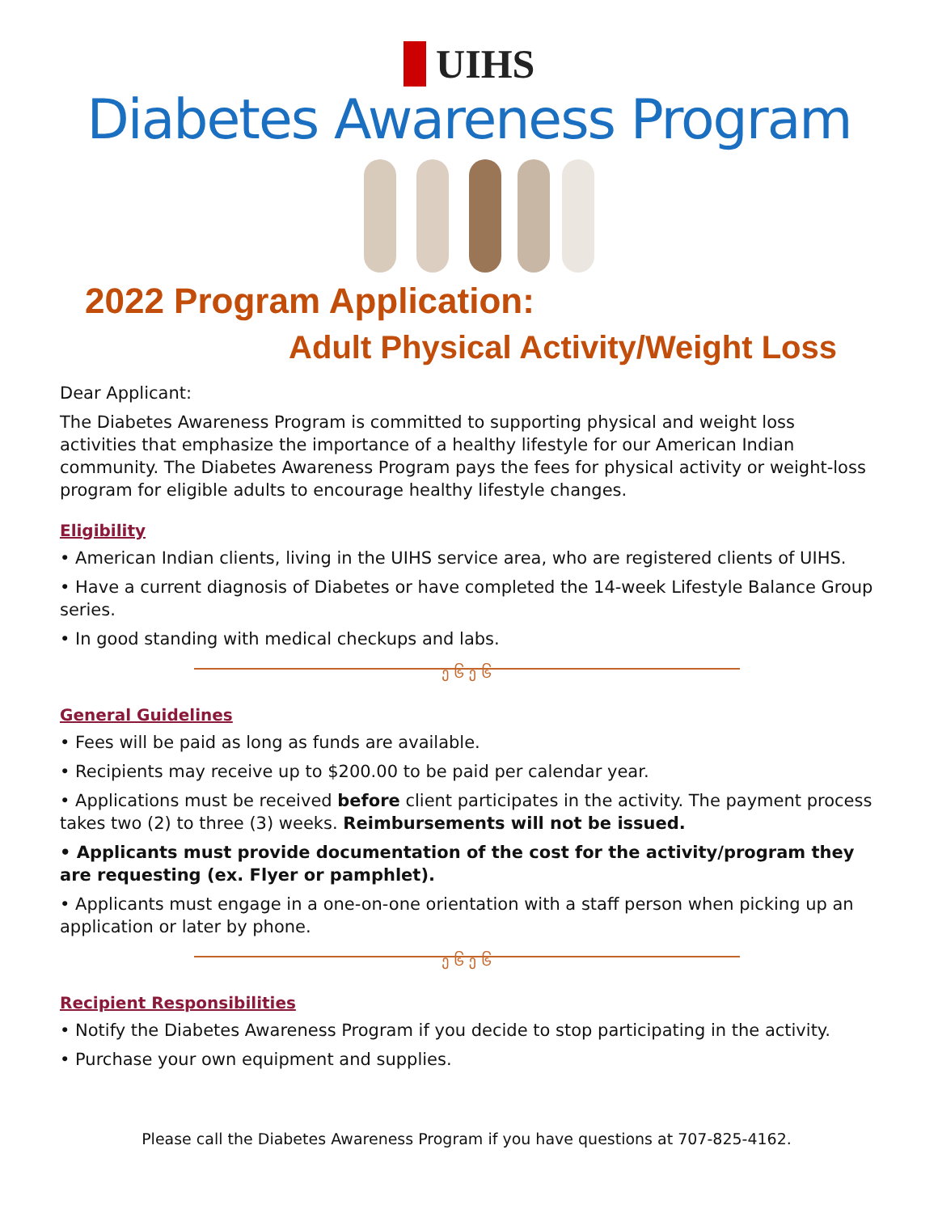▮ UIHS
Diabetes Awareness Program
2022 Program Application:
Adult Physical Activity/Weight Loss
Dear Applicant:
The Diabetes Awareness Program is committed to supporting physical and weight loss activities that emphasize the importance of a healthy lifestyle for our American Indian community. The Diabetes Awareness Program pays the fees for physical activity or weight-loss program for eligible adults to encourage healthy lifestyle changes.
Eligibility
• American Indian clients, living in the UIHS service area, who are registered clients of UIHS.
• Have a current diagnosis of Diabetes or have completed the 14-week Lifestyle Balance Group series.
• In good standing with medical checkups and labs.
ე ၆ ე ၆
General Guidelines
• Fees will be paid as long as funds are available.
• Recipients may receive up to $200.00 to be paid per calendar year.
• Applications must be received before client participates in the activity. The payment process takes two (2) to three (3) weeks. Reimbursements will not be issued.
• Applicants must provide documentation of the cost for the activity/program they are requesting (ex. Flyer or pamphlet).
• Applicants must engage in a one-on-one orientation with a staff person when picking up an application or later by phone.
ე ၆ ე ၆
Recipient Responsibilities
• Notify the Diabetes Awareness Program if you decide to stop participating in the activity.
• Purchase your own equipment and supplies.
Please call the Diabetes Awareness Program if you have questions at 707-825-4162.